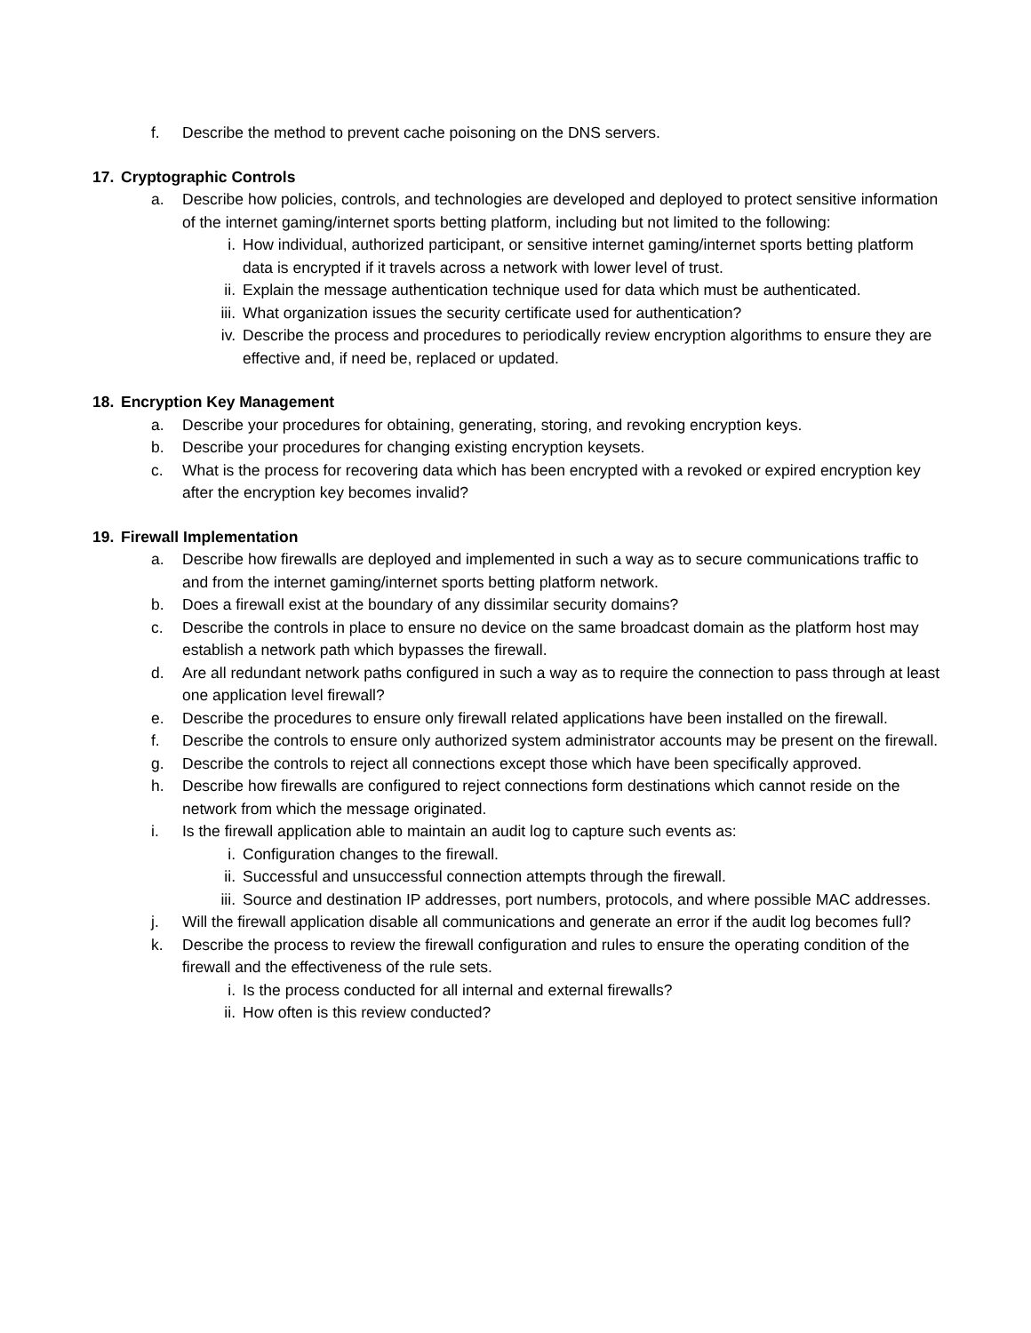f. Describe the method to prevent cache poisoning on the DNS servers.
17. Cryptographic Controls
a. Describe how policies, controls, and technologies are developed and deployed to protect sensitive information of the internet gaming/internet sports betting platform, including but not limited to the following:
i. How individual, authorized participant, or sensitive internet gaming/internet sports betting platform data is encrypted if it travels across a network with lower level of trust.
ii. Explain the message authentication technique used for data which must be authenticated.
iii. What organization issues the security certificate used for authentication?
iv. Describe the process and procedures to periodically review encryption algorithms to ensure they are effective and, if need be, replaced or updated.
18. Encryption Key Management
a. Describe your procedures for obtaining, generating, storing, and revoking encryption keys.
b. Describe your procedures for changing existing encryption keysets.
c. What is the process for recovering data which has been encrypted with a revoked or expired encryption key after the encryption key becomes invalid?
19. Firewall Implementation
a. Describe how firewalls are deployed and implemented in such a way as to secure communications traffic to and from the internet gaming/internet sports betting platform network.
b. Does a firewall exist at the boundary of any dissimilar security domains?
c. Describe the controls in place to ensure no device on the same broadcast domain as the platform host may establish a network path which bypasses the firewall.
d. Are all redundant network paths configured in such a way as to require the connection to pass through at least one application level firewall?
e. Describe the procedures to ensure only firewall related applications have been installed on the firewall.
f. Describe the controls to ensure only authorized system administrator accounts may be present on the firewall.
g. Describe the controls to reject all connections except those which have been specifically approved.
h. Describe how firewalls are configured to reject connections form destinations which cannot reside on the network from which the message originated.
i. Is the firewall application able to maintain an audit log to capture such events as:
i. Configuration changes to the firewall.
ii. Successful and unsuccessful connection attempts through the firewall.
iii. Source and destination IP addresses, port numbers, protocols, and where possible MAC addresses.
j. Will the firewall application disable all communications and generate an error if the audit log becomes full?
k. Describe the process to review the firewall configuration and rules to ensure the operating condition of the firewall and the effectiveness of the rule sets.
i. Is the process conducted for all internal and external firewalls?
ii. How often is this review conducted?